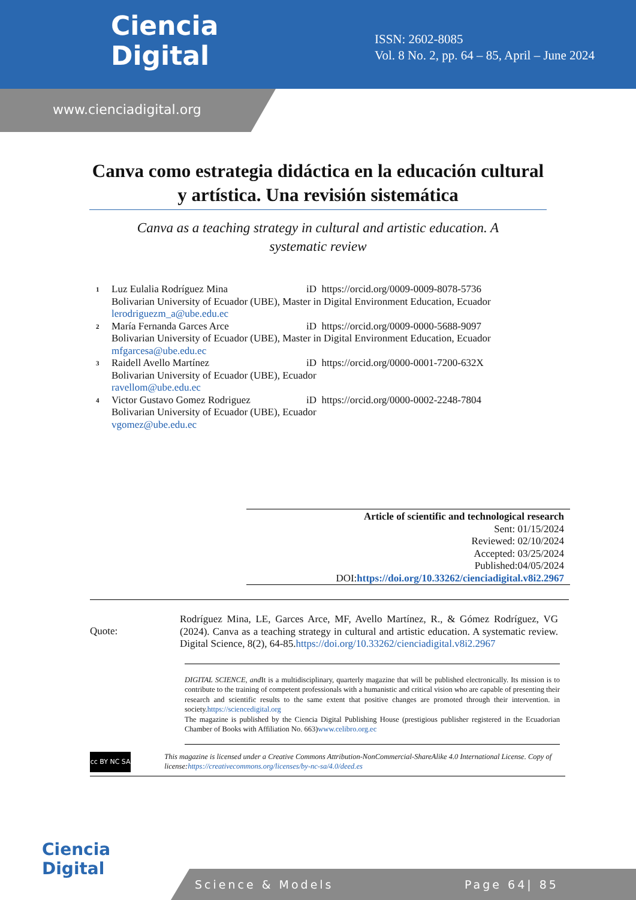Ciencia
Digital
ISSN: 2602-8085
Vol. 8 No. 2, pp. 64 – 85, April – June 2024
www.cienciadigital.org
Canva como estrategia didáctica en la educación cultural y artística. Una revisión sistemática
Canva as a teaching strategy in cultural and artistic education. A systematic review
1
Luz Eulalia Rodríguez Mina iD https://orcid.org/0009-0009-8078-5736
Bolivarian University of Ecuador (UBE), Master in Digital Environment Education, Ecuador
lerodriguezm_a@ube.edu.ec
2
María Fernanda Garces Arce iD https://orcid.org/0009-0000-5688-9097
Bolivarian University of Ecuador (UBE), Master in Digital Environment Education, Ecuador
mfgarcesa@ube.edu.ec
3
Raidell Avello Martínez iD https://orcid.org/0000-0001-7200-632X
Bolivarian University of Ecuador (UBE), Ecuador
ravellom@ube.edu.ec
4
Victor Gustavo Gomez Rodriguez iD https://orcid.org/0000-0002-2248-7804
Bolivarian University of Ecuador (UBE), Ecuador
vgomez@ube.edu.ec
Article of scientific and technological research
Sent: 01/15/2024
Reviewed: 02/10/2024
Accepted: 03/25/2024
Published:04/05/2024
DOI:https://doi.org/10.33262/cienciadigital.v8i2.2967
Quote:
Rodríguez Mina, LE, Garces Arce, MF, Avello Martínez, R., & Gómez Rodríguez, VG (2024). Canva as a teaching strategy in cultural and artistic education. A systematic review. Digital Science, 8(2), 64-85.https://doi.org/10.33262/cienciadigital.v8i2.2967
DIGITAL SCIENCE, and It is a multidisciplinary, quarterly magazine that will be published electronically. Its mission is to contribute to the training of competent professionals with a humanistic and critical vision who are capable of presenting their research and scientific results to the same extent that positive changes are promoted through their intervention. in society.https://sciencedigital.org
The magazine is published by the Ciencia Digital Publishing House (prestigious publisher registered in the Ecuadorian Chamber of Books with Affiliation No. 663)www.celibro.org.ec
cc BY NC SA
This magazine is licensed under a Creative Commons Attribution-NonCommercial-ShareAlike 4.0 International License. Copy of license:https://creativecommons.org/licenses/by-nc-sa/4.0/deed.es
Ciencia
Digital
Science & Models Page 64| 85